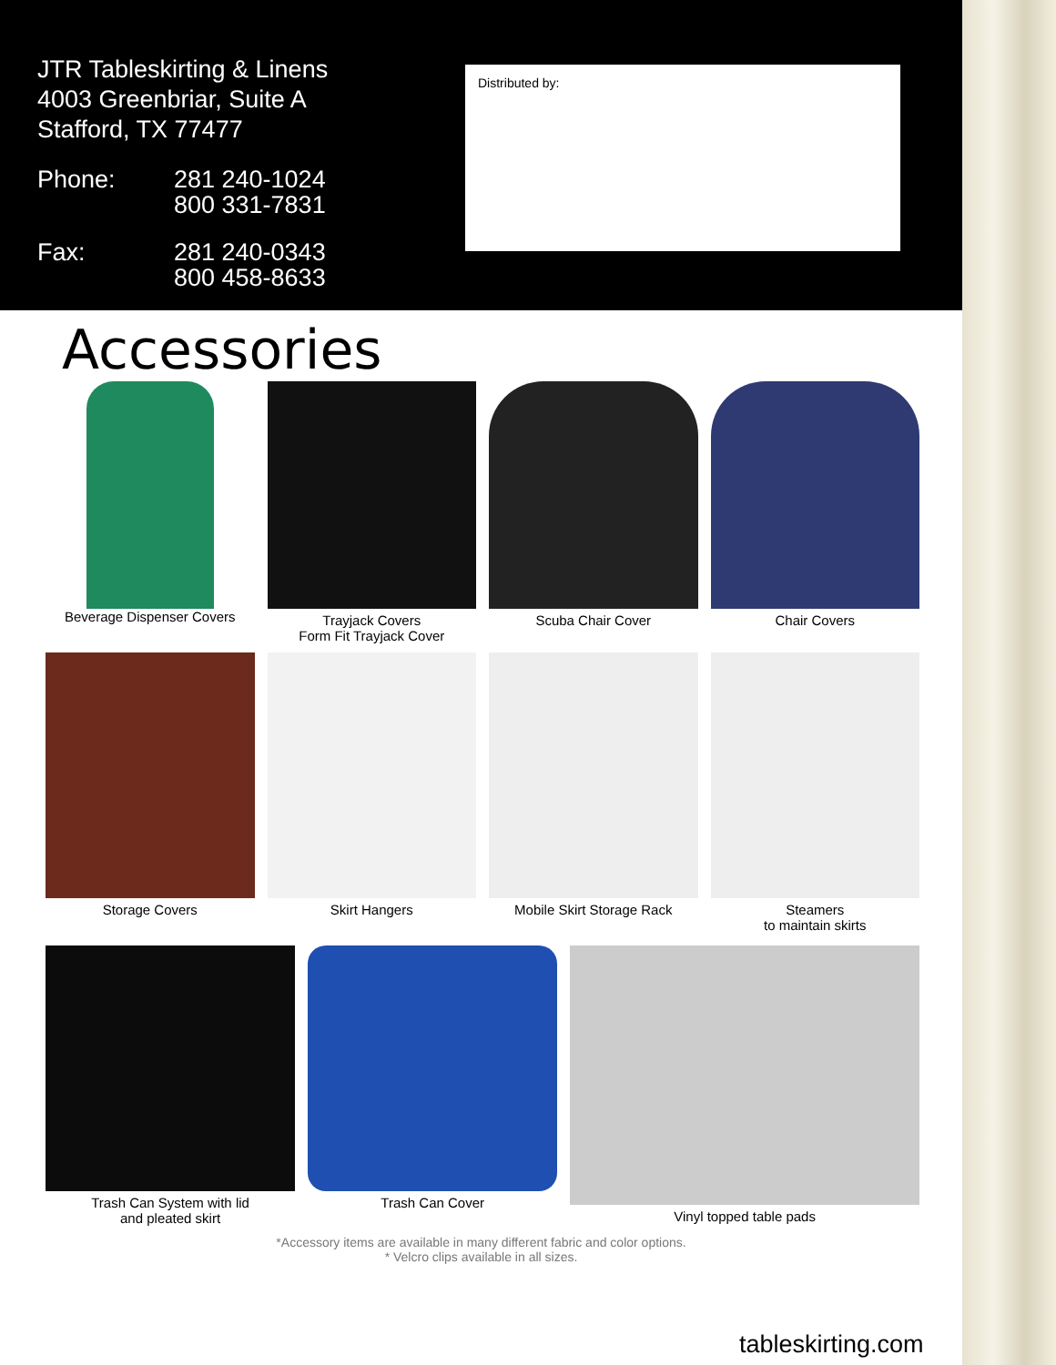JTR Tableskirting & Linens
4003 Greenbriar, Suite A
Stafford, TX 77477
Phone:
281 240-1024
800 331-7831
Fax:
281 240-0343
800 458-8633
Distributed by:
Accessories
Beverage Dispenser Covers
Trayjack Covers
Form Fit Trayjack Cover
Scuba Chair Cover
Chair Covers
Storage Covers
Skirt Hangers
Mobile Skirt Storage Rack
Steamers
to maintain skirts
Trash Can System with lid
and pleated skirt
Trash Can Cover
Vinyl topped table pads
*Accessory items are available in many different fabric and color options.
* Velcro clips available in all sizes.
tableskirting.com